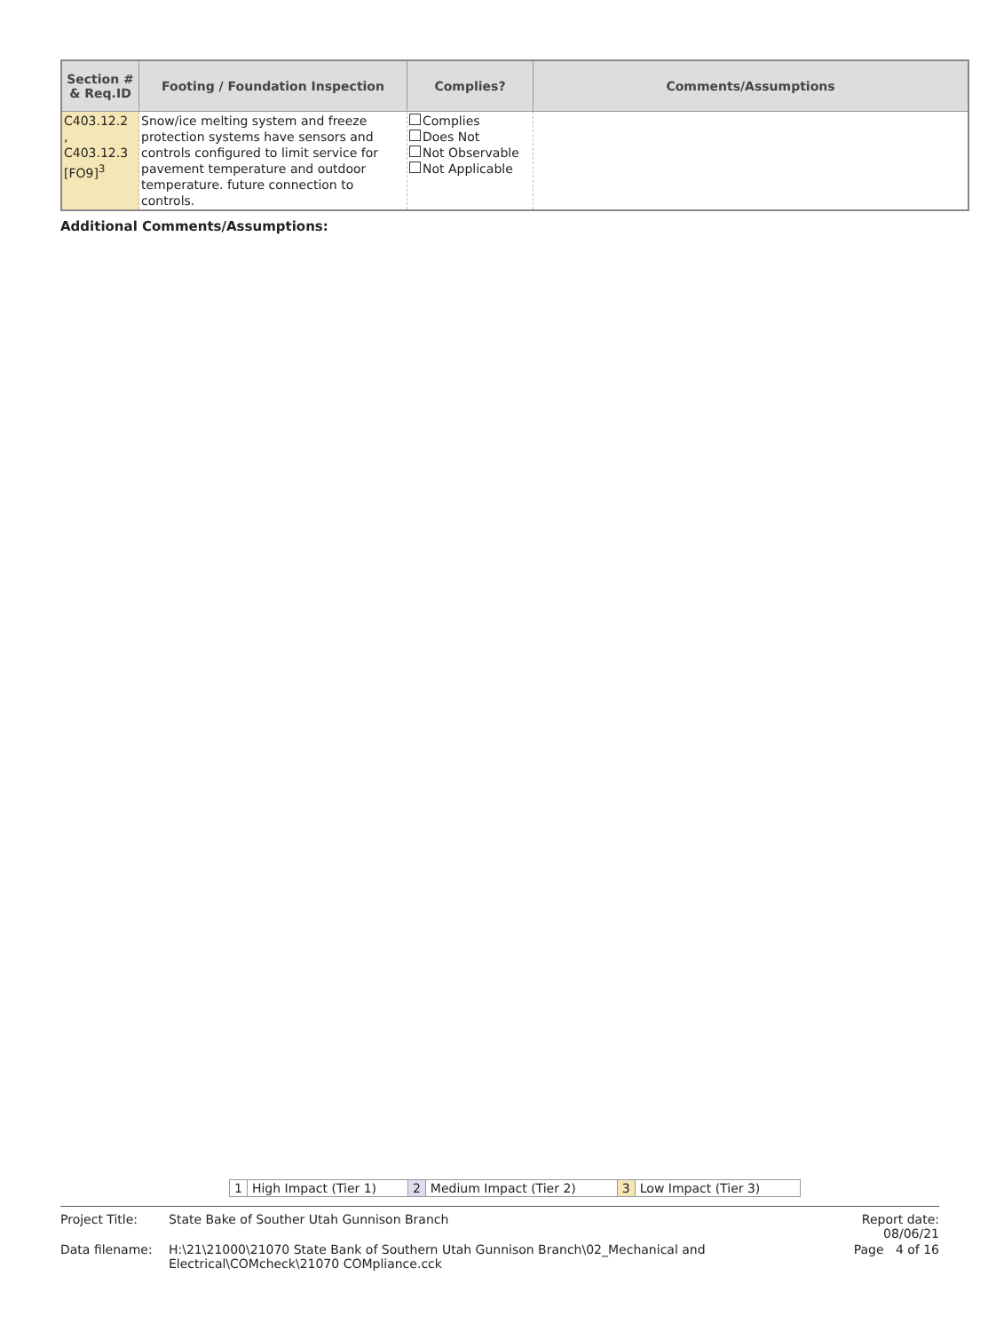| Section # & Req.ID | Footing / Foundation Inspection | Complies? | Comments/Assumptions |
| --- | --- | --- | --- |
| C403.12.2 , C403.12.3 [FO9]<sup>3</sup> | Snow/ice melting system and freeze protection systems have sensors and controls configured to limit service for pavement temperature and outdoor temperature. future connection to controls. | Complies Does Not Not Observable Not Applicable | |
Additional Comments/Assumptions:
| 1 | High Impact (Tier 1) | 2 | Medium Impact (Tier 2) | 3 | Low Impact (Tier 3) |
| Project Title: | State Bake of Souther Utah Gunnison Branch | Report date: 08/06/21 |
| Data filename: | H:\21\21000\21070 State Bank of Southern Utah Gunnison Branch\02_Mechanical and Electrical\COMcheck\21070 COMpliance.cck | Page 4 of 16 |